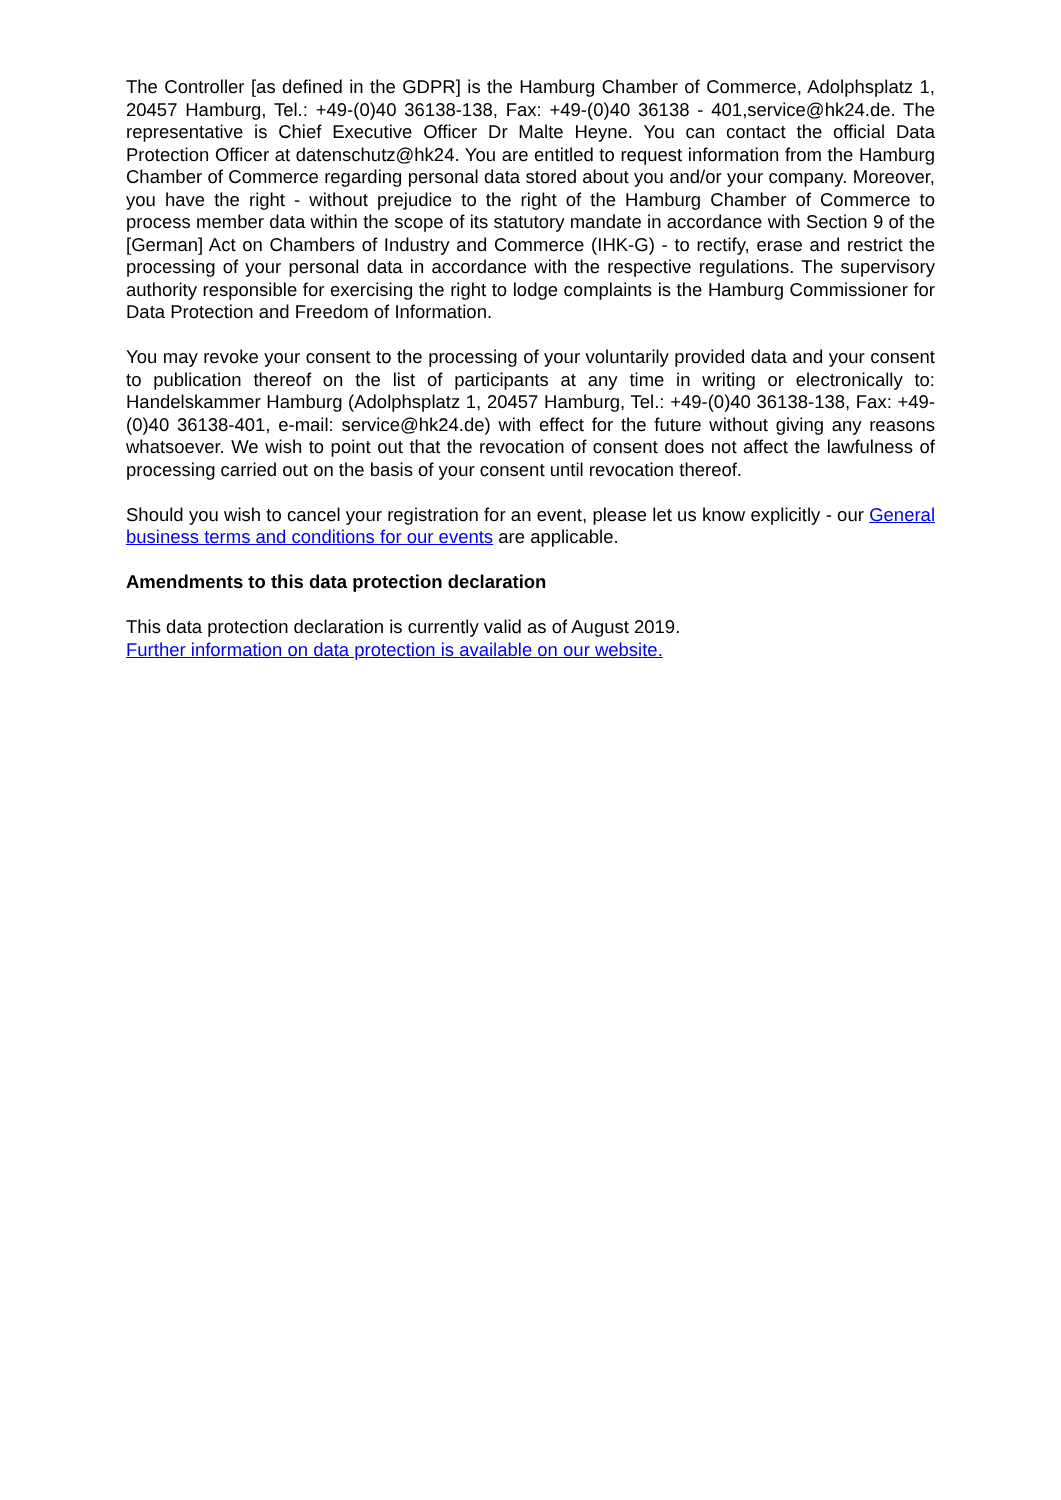The Controller [as defined in the GDPR] is the Hamburg Chamber of Commerce, Adolphsplatz 1, 20457 Hamburg, Tel.: +49-(0)40 36138-138, Fax: +49-(0)40 36138 - 401,service@hk24.de. The representative is Chief Executive Officer Dr Malte Heyne. You can contact the official Data Protection Officer at datenschutz@hk24. You are entitled to request information from the Hamburg Chamber of Commerce regarding personal data stored about you and/or your company. Moreover, you have the right - without prejudice to the right of the Hamburg Chamber of Commerce to process member data within the scope of its statutory mandate in accordance with Section 9 of the [German] Act on Chambers of Industry and Commerce (IHK-G) - to rectify, erase and restrict the processing of your personal data in accordance with the respective regulations. The supervisory authority responsible for exercising the right to lodge complaints is the Hamburg Commissioner for Data Protection and Freedom of Information.
You may revoke your consent to the processing of your voluntarily provided data and your consent to publication thereof on the list of participants at any time in writing or electronically to: Handelskammer Hamburg (Adolphsplatz 1, 20457 Hamburg, Tel.: +49-(0)40 36138-138, Fax: +49-(0)40 36138-401, e-mail: service@hk24.de) with effect for the future without giving any reasons whatsoever. We wish to point out that the revocation of consent does not affect the lawfulness of processing carried out on the basis of your consent until revocation thereof.
Should you wish to cancel your registration for an event, please let us know explicitly - our General business terms and conditions for our events are applicable.
Amendments to this data protection declaration
This data protection declaration is currently valid as of August 2019.
Further information on data protection is available on our website.